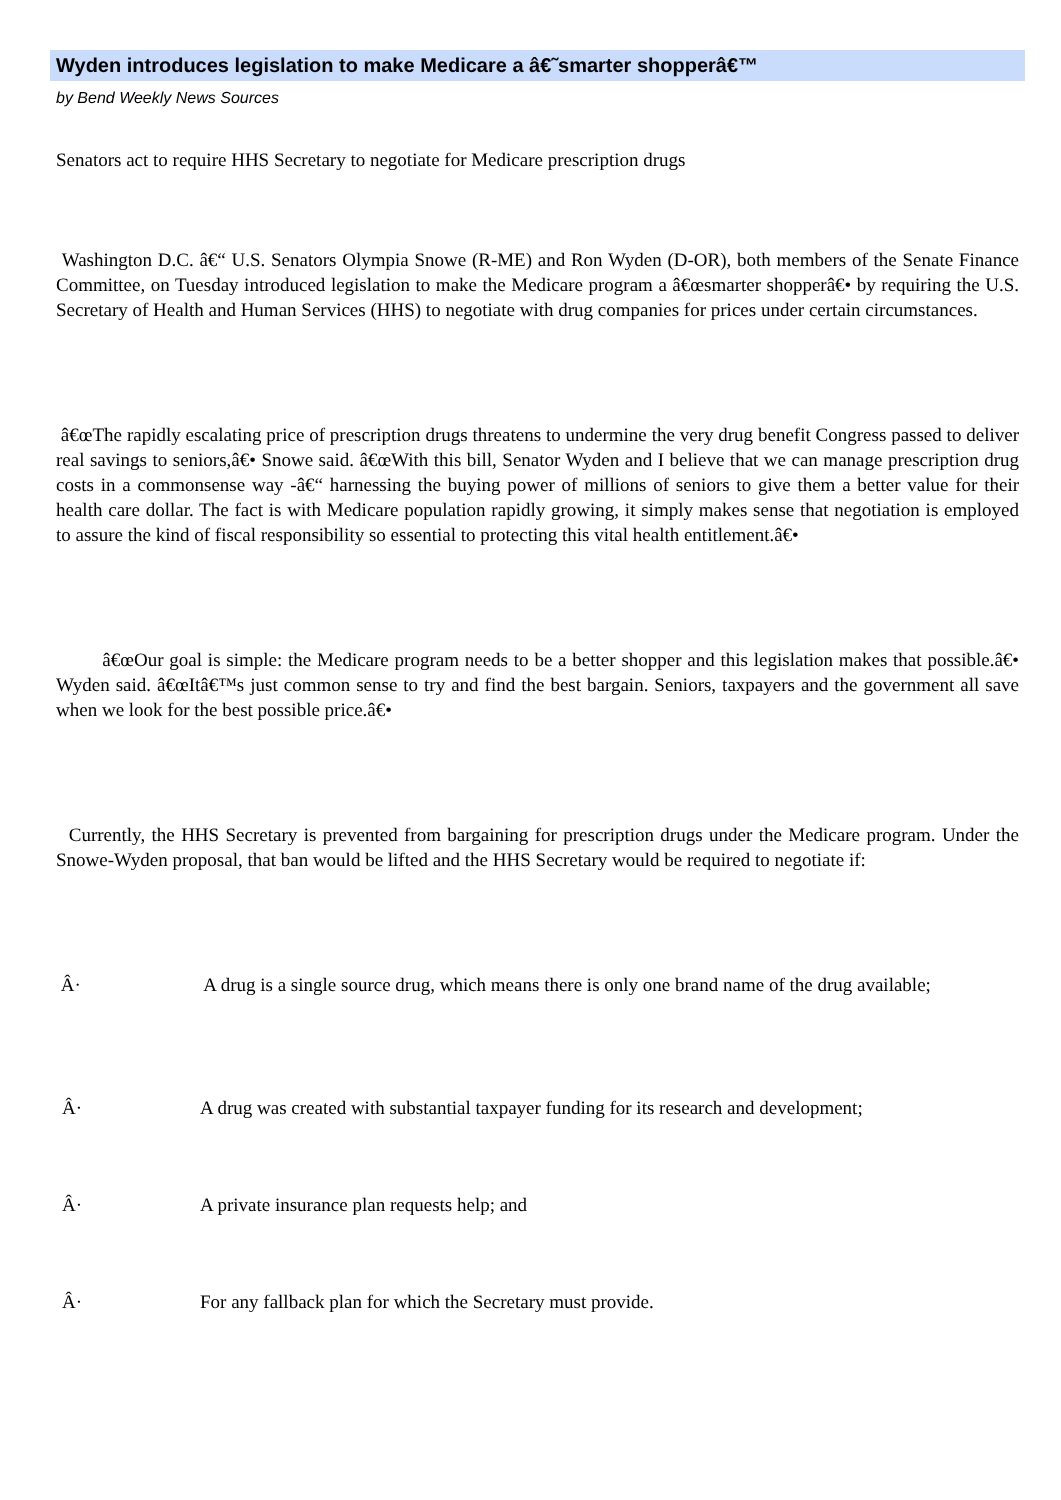Wyden introduces legislation to make Medicare a â€˜smarter shopperâ€™
by Bend Weekly News Sources
Senators act to require HHS Secretary to negotiate for Medicare prescription drugs
Washington D.C. â€“ U.S. Senators Olympia Snowe (R-ME) and Ron Wyden (D-OR), both members of the Senate Finance Committee, on Tuesday introduced legislation to make the Medicare program a â€œsmarter shopperâ€• by requiring the U.S. Secretary of Health and Human Services (HHS) to negotiate with drug companies for prices under certain circumstances.
â€œThe rapidly escalating price of prescription drugs threatens to undermine the very drug benefit Congress passed to deliver real savings to seniors,â€• Snowe said. â€œWith this bill, Senator Wyden and I believe that we can manage prescription drug costs in a commonsense way -â€“ harnessing the buying power of millions of seniors to give them a better value for their health care dollar. The fact is with Medicare population rapidly growing, it simply makes sense that negotiation is employed to assure the kind of fiscal responsibility so essential to protecting this vital health entitlement.â€•
â€œOur goal is simple: the Medicare program needs to be a better shopper and this legislation makes that possible.â€• Wyden said. â€œItâ€™s just common sense to try and find the best bargain. Seniors, taxpayers and the government all save when we look for the best possible price.â€•
Currently, the HHS Secretary is prevented from bargaining for prescription drugs under the Medicare program. Under the Snowe-Wyden proposal, that ban would be lifted and the HHS Secretary would be required to negotiate if:
Â· A drug is a single source drug, which means there is only one brand name of the drug available;
Â· A drug was created with substantial taxpayer funding for its research and development;
Â· A private insurance plan requests help; and
Â· For any fallback plan for which the Secretary must provide.